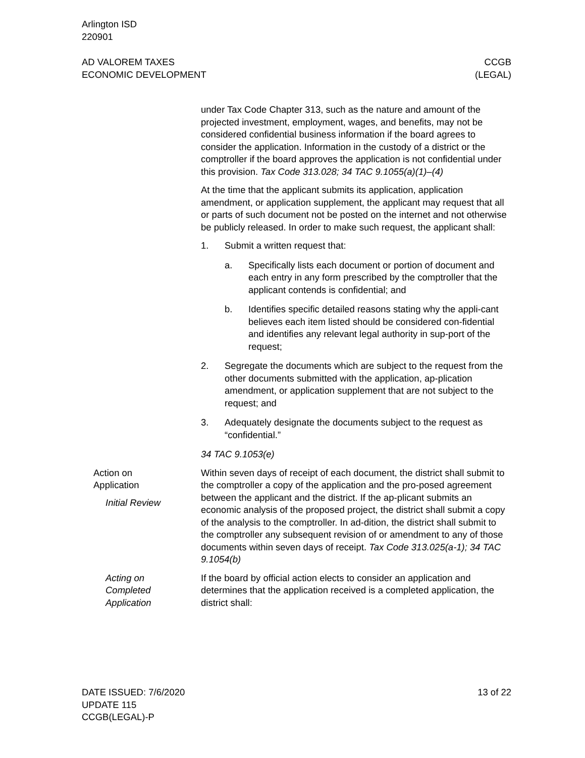Arlington ISD
220901
AD VALOREM TAXES
ECONOMIC DEVELOPMENT
CCGB
(LEGAL)
under Tax Code Chapter 313, such as the nature and amount of the projected investment, employment, wages, and benefits, may not be considered confidential business information if the board agrees to consider the application. Information in the custody of a district or the comptroller if the board approves the application is not confidential under this provision. Tax Code 313.028; 34 TAC 9.1055(a)(1)–(4)
At the time that the applicant submits its application, application amendment, or application supplement, the applicant may request that all or parts of such document not be posted on the internet and not otherwise be publicly released. In order to make such request, the applicant shall:
1. Submit a written request that:
a. Specifically lists each document or portion of document and each entry in any form prescribed by the comptroller that the applicant contends is confidential; and
b. Identifies specific detailed reasons stating why the appli-cant believes each item listed should be considered con-fidential and identifies any relevant legal authority in sup-port of the request;
2. Segregate the documents which are subject to the request from the other documents submitted with the application, ap-plication amendment, or application supplement that are not subject to the request; and
3. Adequately designate the documents subject to the request as “confidential.”
34 TAC 9.1053(e)
Action on
Application
Initial Review
Within seven days of receipt of each document, the district shall submit to the comptroller a copy of the application and the pro-posed agreement between the applicant and the district. If the ap-plicant submits an economic analysis of the proposed project, the district shall submit a copy of the analysis to the comptroller. In ad-dition, the district shall submit to the comptroller any subsequent revision of or amendment to any of those documents within seven days of receipt. Tax Code 313.025(a-1); 34 TAC 9.1054(b)
Acting on
Completed
Application
If the board by official action elects to consider an application and determines that the application received is a completed application, the district shall:
DATE ISSUED: 7/6/2020
UPDATE 115
CCGB(LEGAL)-P
13 of 22